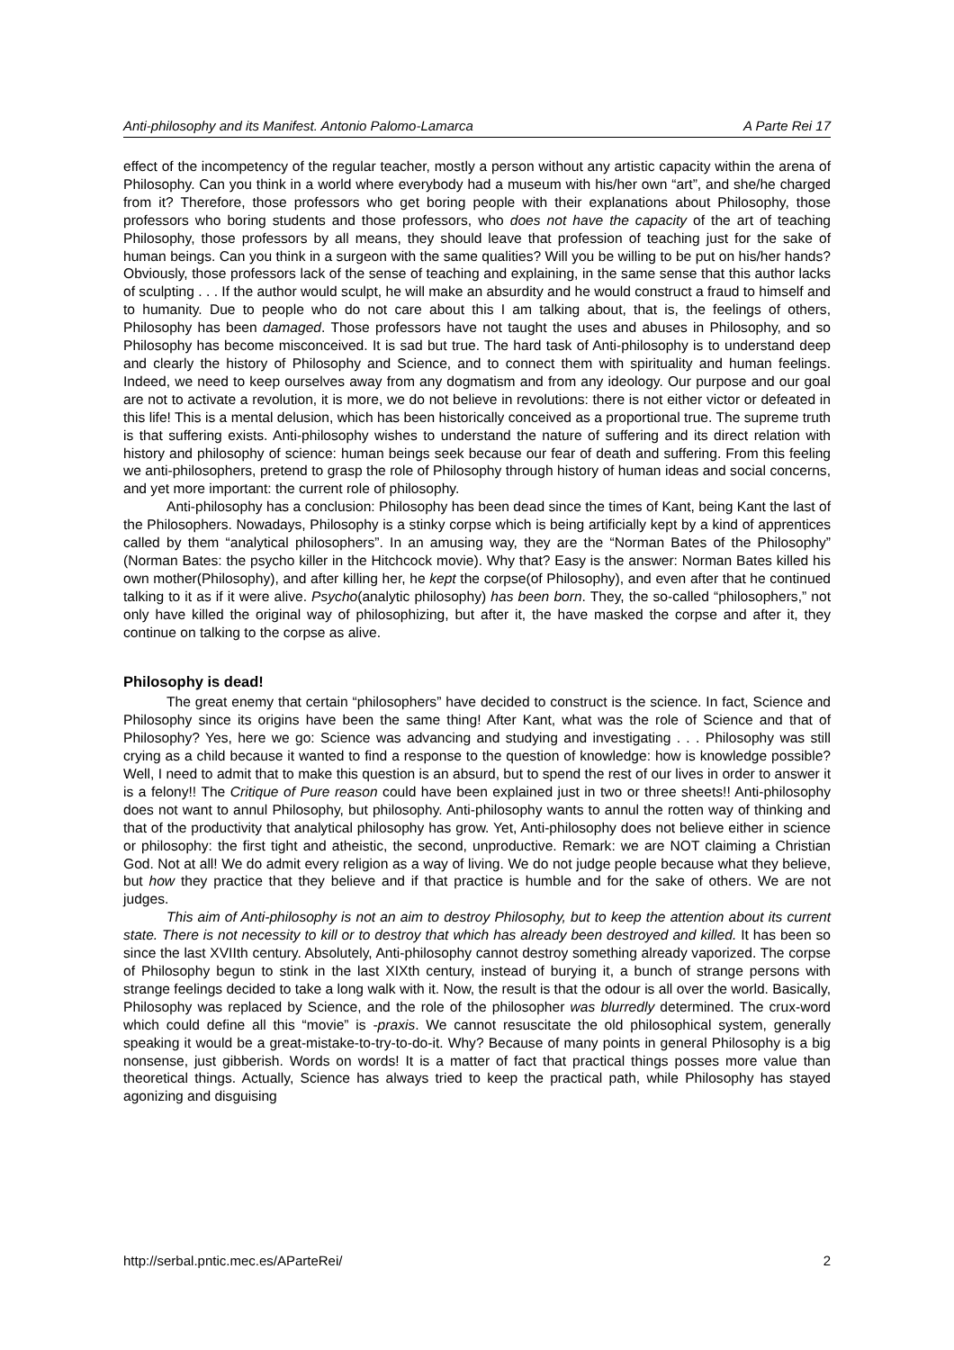Anti-philosophy and its Manifest. Antonio Palomo-Lamarca A Parte Rei 17
effect of the incompetency of the regular teacher, mostly a person without any artistic capacity within the arena of Philosophy. Can you think in a world where everybody had a museum with his/her own “art”, and she/he charged from it? Therefore, those professors who get boring people with their explanations about Philosophy, those professors who boring students and those professors, who does not have the capacity of the art of teaching Philosophy, those professors by all means, they should leave that profession of teaching just for the sake of human beings. Can you think in a surgeon with the same qualities? Will you be willing to be put on his/her hands? Obviously, those professors lack of the sense of teaching and explaining, in the same sense that this author lacks of sculpting . . . If the author would sculpt, he will make an absurdity and he would construct a fraud to himself and to humanity. Due to people who do not care about this I am talking about, that is, the feelings of others, Philosophy has been damaged. Those professors have not taught the uses and abuses in Philosophy, and so Philosophy has become misconceived. It is sad but true. The hard task of Anti-philosophy is to understand deep and clearly the history of Philosophy and Science, and to connect them with spirituality and human feelings. Indeed, we need to keep ourselves away from any dogmatism and from any ideology. Our purpose and our goal are not to activate a revolution, it is more, we do not believe in revolutions: there is not either victor or defeated in this life! This is a mental delusion, which has been historically conceived as a proportional true. The supreme truth is that suffering exists. Anti-philosophy wishes to understand the nature of suffering and its direct relation with history and philosophy of science: human beings seek because our fear of death and suffering. From this feeling we anti-philosophers, pretend to grasp the role of Philosophy through history of human ideas and social concerns, and yet more important: the current role of philosophy.
Anti-philosophy has a conclusion: Philosophy has been dead since the times of Kant, being Kant the last of the Philosophers. Nowadays, Philosophy is a stinky corpse which is being artificially kept by a kind of apprentices called by them “analytical philosophers”. In an amusing way, they are the “Norman Bates of the Philosophy” (Norman Bates: the psycho killer in the Hitchcock movie). Why that? Easy is the answer: Norman Bates killed his own mother(Philosophy), and after killing her, he kept the corpse(of Philosophy), and even after that he continued talking to it as if it were alive. Psycho(analytic philosophy) has been born. They, the so-called “philosophers,” not only have killed the original way of philosophizing, but after it, the have masked the corpse and after it, they continue on talking to the corpse as alive.
Philosophy is dead!
The great enemy that certain “philosophers” have decided to construct is the science. In fact, Science and Philosophy since its origins have been the same thing! After Kant, what was the role of Science and that of Philosophy? Yes, here we go: Science was advancing and studying and investigating . . . Philosophy was still crying as a child because it wanted to find a response to the question of knowledge: how is knowledge possible? Well, I need to admit that to make this question is an absurd, but to spend the rest of our lives in order to answer it is a felony!! The Critique of Pure reason could have been explained just in two or three sheets!! Anti-philosophy does not want to annul Philosophy, but philosophy. Anti-philosophy wants to annul the rotten way of thinking and that of the productivity that analytical philosophy has grow. Yet, Anti-philosophy does not believe either in science or philosophy: the first tight and atheistic, the second, unproductive. Remark: we are NOT claiming a Christian God. Not at all! We do admit every religion as a way of living. We do not judge people because what they believe, but how they practice that they believe and if that practice is humble and for the sake of others. We are not judges.
This aim of Anti-philosophy is not an aim to destroy Philosophy, but to keep the attention about its current state. There is not necessity to kill or to destroy that which has already been destroyed and killed. It has been so since the last XVIIth century. Absolutely, Anti-philosophy cannot destroy something already vaporized. The corpse of Philosophy begun to stink in the last XIXth century, instead of burying it, a bunch of strange persons with strange feelings decided to take a long walk with it. Now, the result is that the odour is all over the world. Basically, Philosophy was replaced by Science, and the role of the philosopher was blurredly determined. The crux-word which could define all this “movie” is -praxis. We cannot resuscitate the old philosophical system, generally speaking it would be a great-mistake-to-try-to-do-it. Why? Because of many points in general Philosophy is a big nonsense, just gibberish. Words on words! It is a matter of fact that practical things posses more value than theoretical things. Actually, Science has always tried to keep the practical path, while Philosophy has stayed agonizing and disguising
http://serbal.pntic.mec.es/AParteRei/ 2